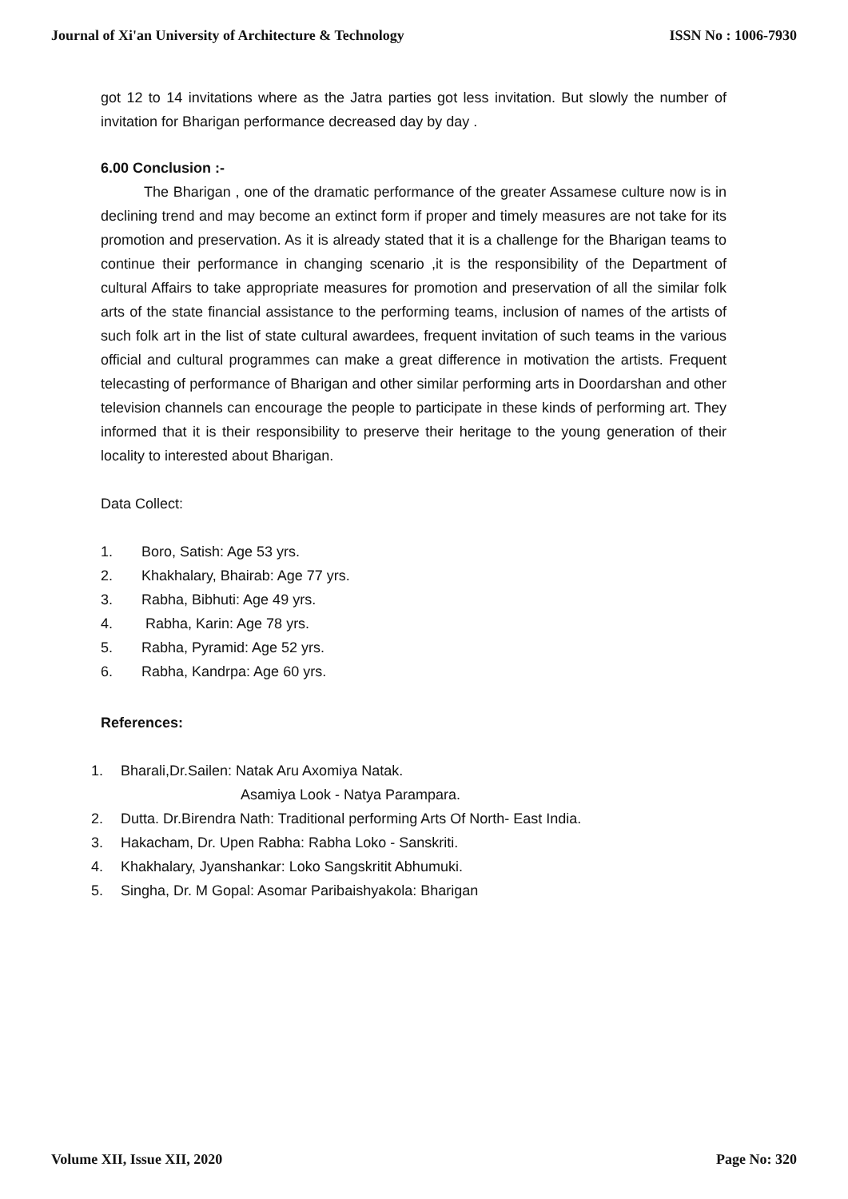Journal of Xi'an University of Architecture & Technology ISSN No : 1006-7930
got 12 to 14 invitations where as the Jatra parties got less invitation. But slowly the number of invitation for Bharigan performance decreased day by day .
6.00 Conclusion :-
The Bharigan , one of the dramatic performance of the greater Assamese culture now is in declining trend and may become an extinct form if proper and timely measures are not take for its promotion and preservation. As it is already stated that it is a challenge for the Bharigan teams to continue their performance in changing scenario ,it is the responsibility of the Department of cultural Affairs to take appropriate measures for promotion and preservation of all the similar folk arts of the state financial assistance to the performing teams, inclusion of names of the artists of such folk art in the list of state cultural awardees, frequent invitation of such teams in the various official and cultural programmes can make a great difference in motivation the artists. Frequent telecasting of performance of Bharigan and other similar performing arts in Doordarshan and other television channels can encourage the people to participate in these kinds of performing art. They informed that it is their responsibility to preserve their heritage to the young generation of their locality to interested about Bharigan.
Data Collect:
1. Boro, Satish: Age 53 yrs.
2. Khakhalary, Bhairab: Age 77 yrs.
3. Rabha, Bibhuti: Age 49 yrs.
4. Rabha, Karin: Age 78 yrs.
5. Rabha, Pyramid: Age 52 yrs.
6. Rabha, Kandrpa: Age 60 yrs.
References:
1. Bharali,Dr.Sailen: Natak Aru Axomiya Natak.
Asamiya Look - Natya Parampara.
2. Dutta. Dr.Birendra Nath: Traditional performing Arts Of North- East India.
3. Hakacham, Dr. Upen Rabha: Rabha Loko - Sanskriti.
4. Khakhalary, Jyanshankar: Loko Sangskritit Abhumuki.
5. Singha, Dr. M Gopal: Asomar Paribaishyakola: Bharigan
Volume XII, Issue XII, 2020 Page No: 320